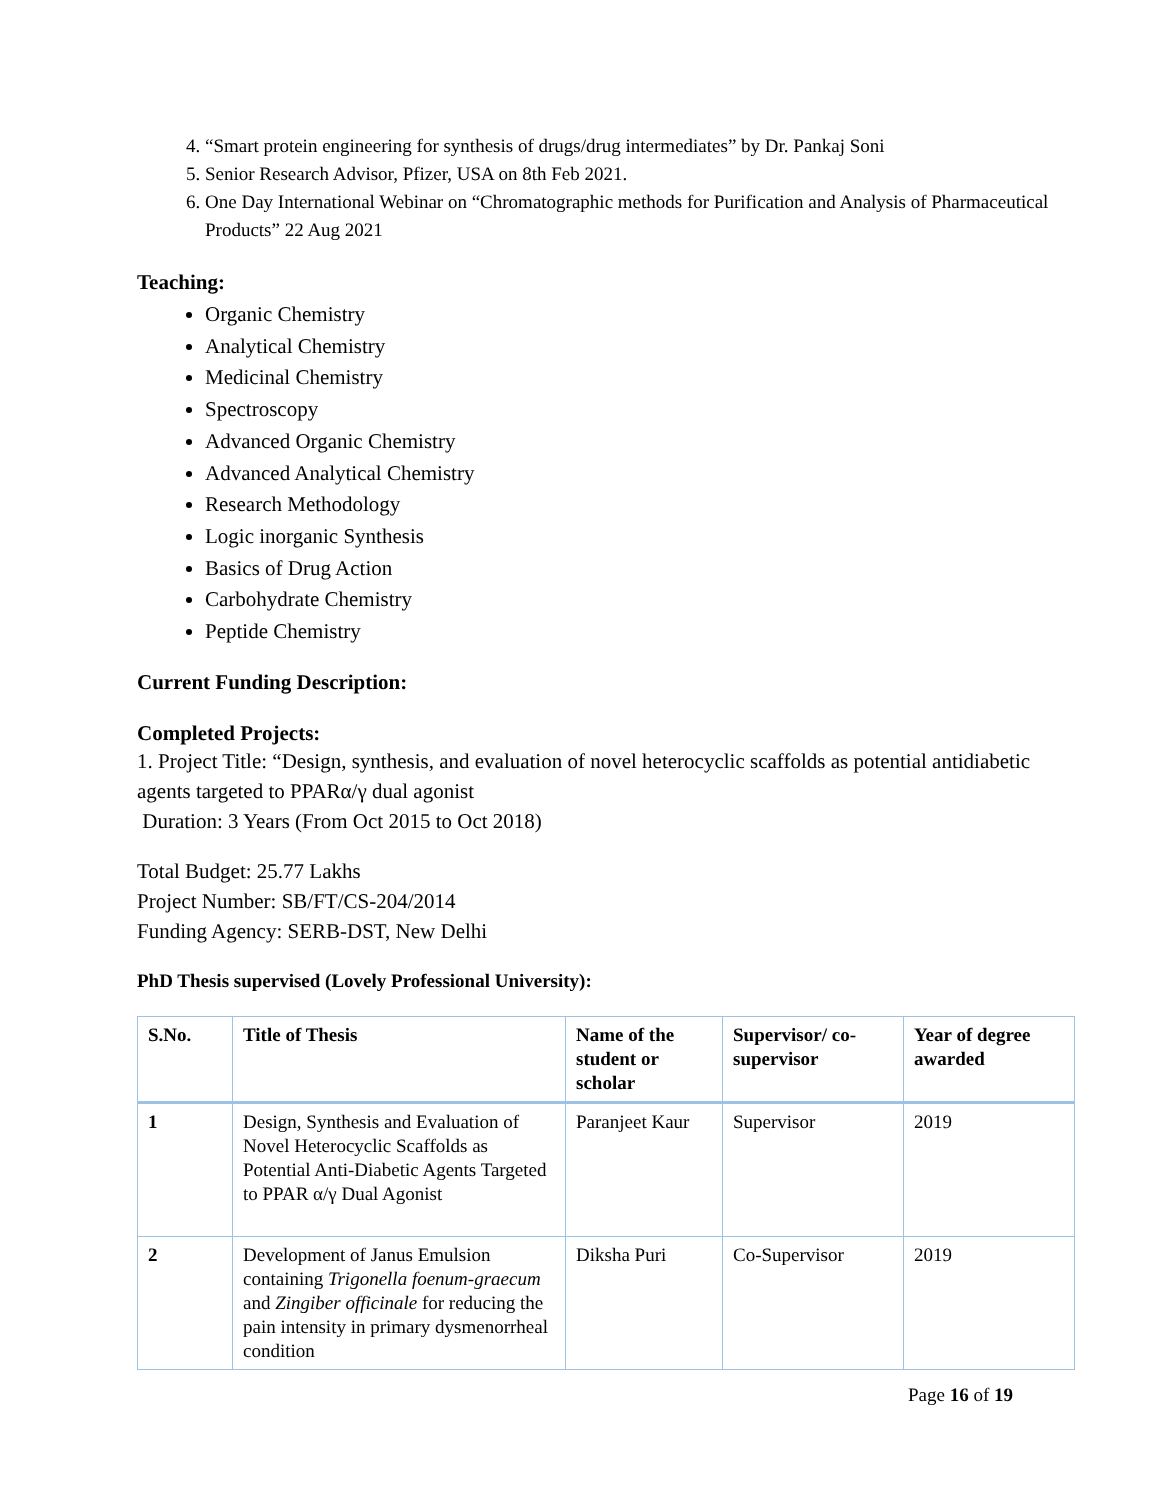4. “Smart protein engineering for synthesis of drugs/drug intermediates” by Dr. Pankaj Soni
5. Senior Research Advisor, Pfizer, USA on 8th Feb 2021.
6. One Day International Webinar on “Chromatographic methods for Purification and Analysis of Pharmaceutical Products” 22 Aug 2021
Teaching:
Organic Chemistry
Analytical Chemistry
Medicinal Chemistry
Spectroscopy
Advanced Organic Chemistry
Advanced Analytical Chemistry
Research Methodology
Logic inorganic Synthesis
Basics of Drug Action
Carbohydrate Chemistry
Peptide Chemistry
Current Funding Description:
Completed Projects:
1. Project Title: “Design, synthesis, and evaluation of novel heterocyclic scaffolds as potential antidiabetic agents targeted to PPARα/γ dual agonist
Duration: 3 Years (From Oct 2015 to Oct 2018)
Total Budget: 25.77 Lakhs
Project Number: SB/FT/CS-204/2014
Funding Agency: SERB-DST, New Delhi
PhD Thesis supervised (Lovely Professional University):
| S.No. | Title of Thesis | Name of the student or scholar | Supervisor/ co-supervisor | Year of degree awarded |
| --- | --- | --- | --- | --- |
| 1 | Design, Synthesis and Evaluation of Novel Heterocyclic Scaffolds as Potential Anti-Diabetic Agents Targeted to PPAR α/γ Dual Agonist | Paranjeet Kaur | Supervisor | 2019 |
| 2 | Development of Janus Emulsion containing Trigonella foenum-graecum and Zingiber officinale for reducing the pain intensity in primary dysmenorrheal condition | Diksha Puri | Co-Supervisor | 2019 |
Page 16 of 19